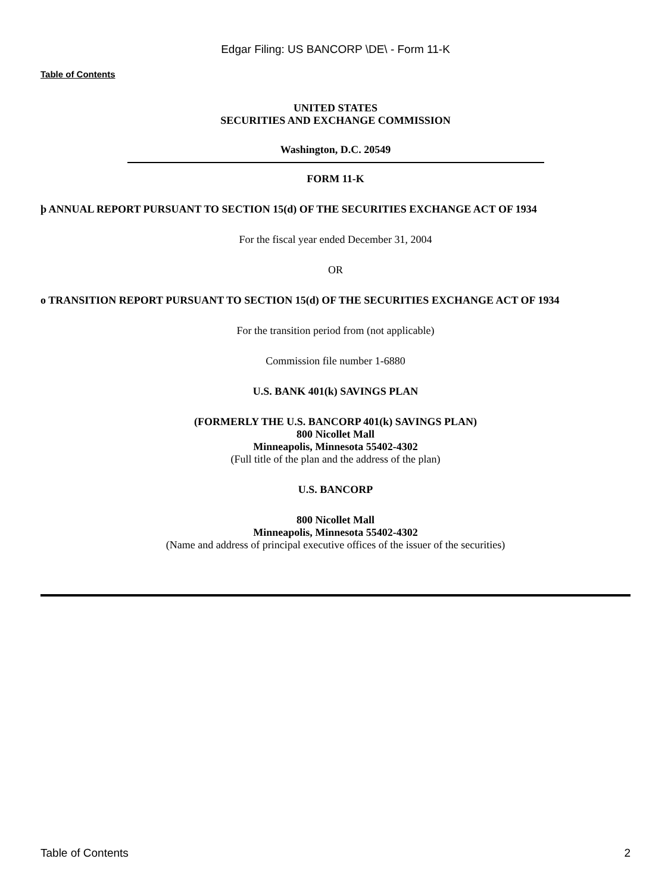Edgar Filing: US BANCORP \DE\ - Form 11-K
Table of Contents
UNITED STATES
SECURITIES AND EXCHANGE COMMISSION
Washington, D.C. 20549
FORM 11-K
þ ANNUAL REPORT PURSUANT TO SECTION 15(d) OF THE SECURITIES EXCHANGE ACT OF 1934
For the fiscal year ended December 31, 2004
OR
o TRANSITION REPORT PURSUANT TO SECTION 15(d) OF THE SECURITIES EXCHANGE ACT OF 1934
For the transition period from (not applicable)
Commission file number 1-6880
U.S. BANK 401(k) SAVINGS PLAN
(FORMERLY THE U.S. BANCORP 401(k) SAVINGS PLAN)
800 Nicollet Mall
Minneapolis, Minnesota 55402-4302
(Full title of the plan and the address of the plan)
U.S. BANCORP
800 Nicollet Mall
Minneapolis, Minnesota 55402-4302
(Name and address of principal executive offices of the issuer of the securities)
Table of Contents 2